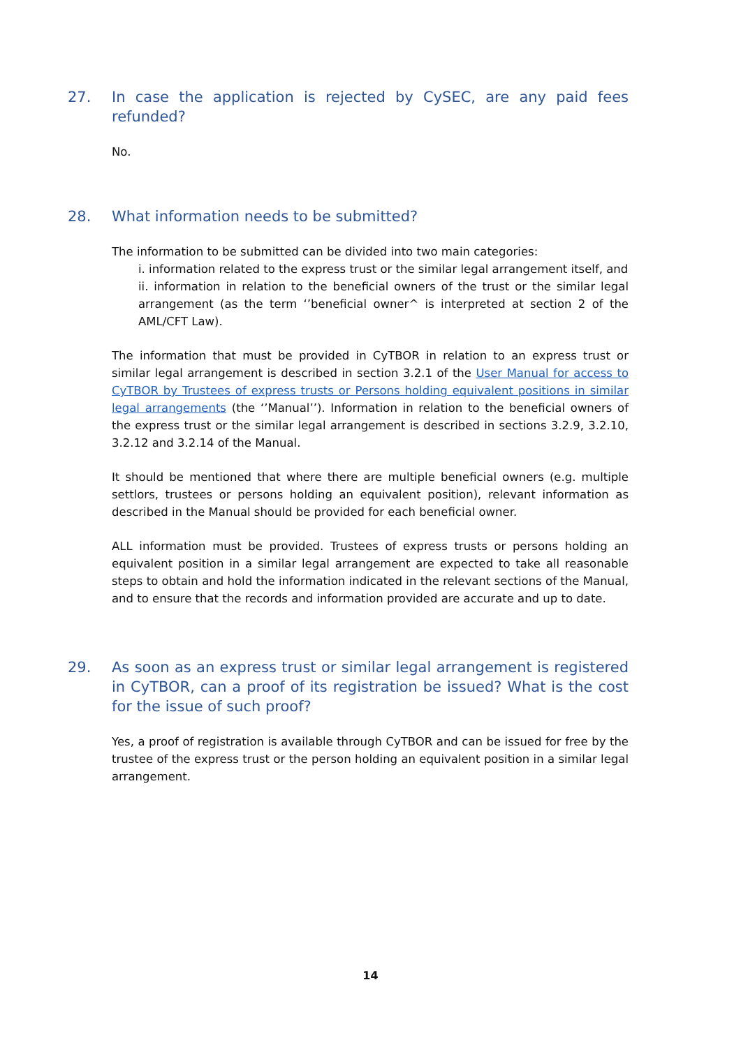27. In case the application is rejected by CySEC, are any paid fees refunded?
No.
28. What information needs to be submitted?
The information to be submitted can be divided into two main categories:
i. information related to the express trust or the similar legal arrangement itself, and
ii. information in relation to the beneficial owners of the trust or the similar legal arrangement (as the term ‘’beneficial owner^ is interpreted at section 2 of the AML/CFT Law).
The information that must be provided in CyTBOR in relation to an express trust or similar legal arrangement is described in section 3.2.1 of the User Manual for access to CyTBOR by Trustees of express trusts or Persons holding equivalent positions in similar legal arrangements (the ‘’Manual’’). Information in relation to the beneficial owners of the express trust or the similar legal arrangement is described in sections 3.2.9, 3.2.10, 3.2.12 and 3.2.14 of the Manual.
It should be mentioned that where there are multiple beneficial owners (e.g. multiple settlors, trustees or persons holding an equivalent position), relevant information as described in the Manual should be provided for each beneficial owner.
ALL information must be provided. Trustees of express trusts or persons holding an equivalent position in a similar legal arrangement are expected to take all reasonable steps to obtain and hold the information indicated in the relevant sections of the Manual, and to ensure that the records and information provided are accurate and up to date.
29. As soon as an express trust or similar legal arrangement is registered in CyTBOR, can a proof of its registration be issued? What is the cost for the issue of such proof?
Yes, a proof of registration is available through CyTBOR and can be issued for free by the trustee of the express trust or the person holding an equivalent position in a similar legal arrangement.
14